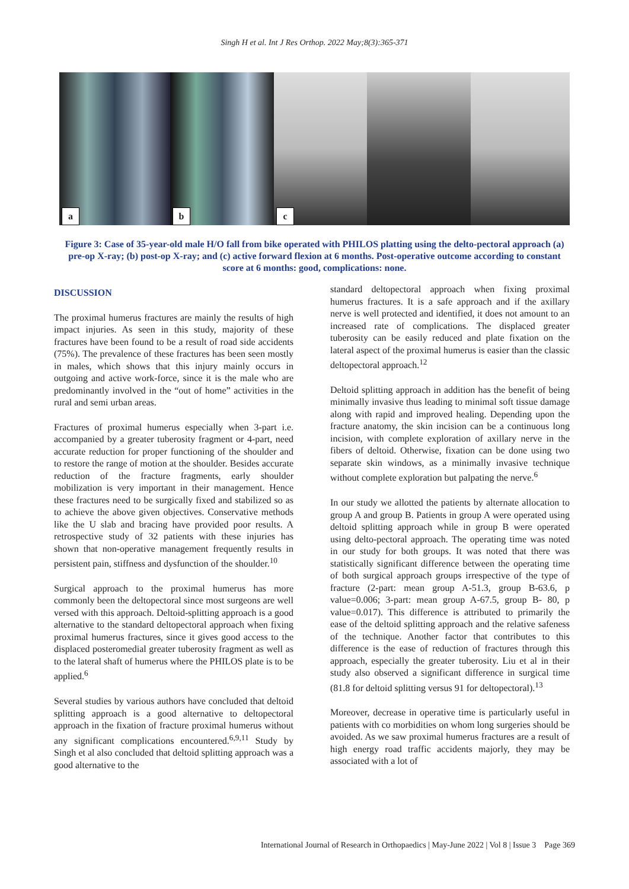Singh H et al. Int J Res Orthop. 2022 May;8(3):365-371
a
b
c
Figure 3: Case of 35-year-old male H/O fall from bike operated with PHILOS platting using the delto-pectoral approach (a) pre-op X-ray; (b) post-op X-ray; and (c) active forward flexion at 6 months. Post-operative outcome according to constant score at 6 months: good, complications: none.
DISCUSSION
The proximal humerus fractures are mainly the results of high impact injuries. As seen in this study, majority of these fractures have been found to be a result of road side accidents (75%). The prevalence of these fractures has been seen mostly in males, which shows that this injury mainly occurs in outgoing and active work-force, since it is the male who are predominantly involved in the “out of home” activities in the rural and semi urban areas.
Fractures of proximal humerus especially when 3-part i.e. accompanied by a greater tuberosity fragment or 4-part, need accurate reduction for proper functioning of the shoulder and to restore the range of motion at the shoulder. Besides accurate reduction of the fracture fragments, early shoulder mobilization is very important in their management. Hence these fractures need to be surgically fixed and stabilized so as to achieve the above given objectives. Conservative methods like the U slab and bracing have provided poor results. A retrospective study of 32 patients with these injuries has shown that non-operative management frequently results in persistent pain, stiffness and dysfunction of the shoulder.<sup>10</sup>
Surgical approach to the proximal humerus has more commonly been the deltopectoral since most surgeons are well versed with this approach. Deltoid-splitting approach is a good alternative to the standard deltopectoral approach when fixing proximal humerus fractures, since it gives good access to the displaced posteromedial greater tuberosity fragment as well as to the lateral shaft of humerus where the PHILOS plate is to be applied.<sup>6</sup>
Several studies by various authors have concluded that deltoid splitting approach is a good alternative to deltopectoral approach in the fixation of fracture proximal humerus without any significant complications encountered.<sup>6,9,11</sup> Study by Singh et al also concluded that deltoid splitting approach was a good alternative to the
standard deltopectoral approach when fixing proximal humerus fractures. It is a safe approach and if the axillary nerve is well protected and identified, it does not amount to an increased rate of complications. The displaced greater tuberosity can be easily reduced and plate fixation on the lateral aspect of the proximal humerus is easier than the classic deltopectoral approach.<sup>12</sup>
Deltoid splitting approach in addition has the benefit of being minimally invasive thus leading to minimal soft tissue damage along with rapid and improved healing. Depending upon the fracture anatomy, the skin incision can be a continuous long incision, with complete exploration of axillary nerve in the fibers of deltoid. Otherwise, fixation can be done using two separate skin windows, as a minimally invasive technique without complete exploration but palpating the nerve.<sup>6</sup>
In our study we allotted the patients by alternate allocation to group A and group B. Patients in group A were operated using deltoid splitting approach while in group B were operated using delto-pectoral approach. The operating time was noted in our study for both groups. It was noted that there was statistically significant difference between the operating time of both surgical approach groups irrespective of the type of fracture (2-part: mean group A-51.3, group B-63.6, p value=0.006; 3-part: mean group A-67.5, group B- 80, p value=0.017). This difference is attributed to primarily the ease of the deltoid splitting approach and the relative safeness of the technique. Another factor that contributes to this difference is the ease of reduction of fractures through this approach, especially the greater tuberosity. Liu et al in their study also observed a significant difference in surgical time (81.8 for deltoid splitting versus 91 for deltopectoral).<sup>13</sup>
Moreover, decrease in operative time is particularly useful in patients with co morbidities on whom long surgeries should be avoided. As we saw proximal humerus fractures are a result of high energy road traffic accidents majorly, they may be associated with a lot of
International Journal of Research in Orthopaedics | May-June 2022 | Vol 8 | Issue 3 Page 369